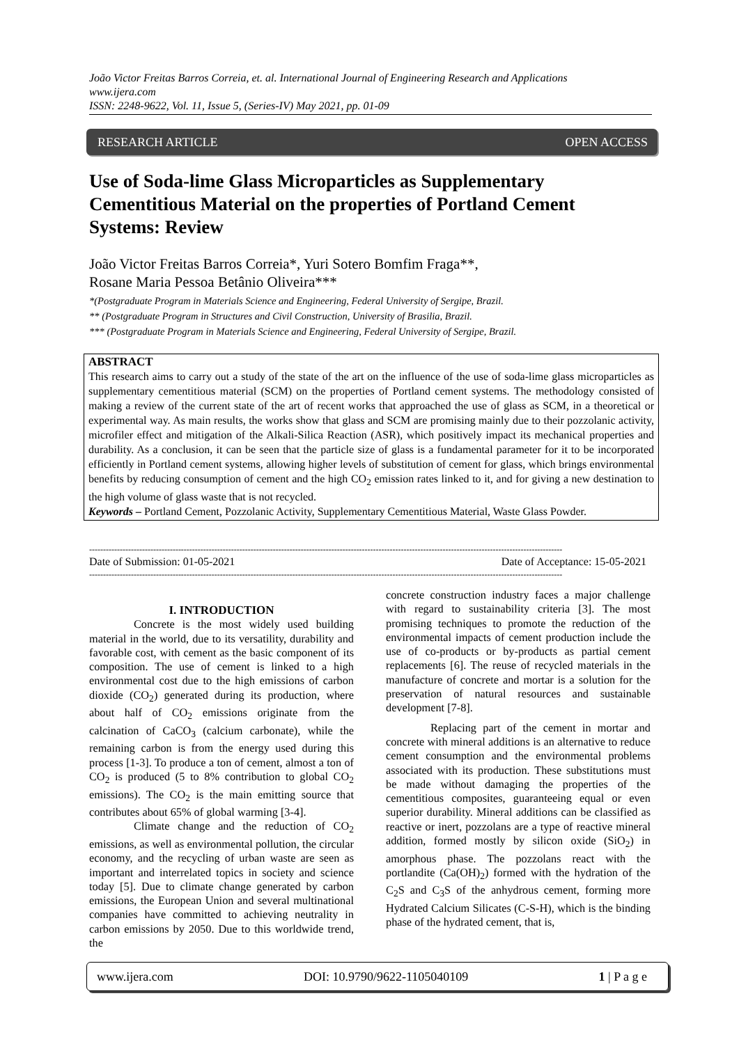João Victor Freitas Barros Correia, et. al. International Journal of Engineering Research and Applications
www.ijera.com
ISSN: 2248-9622, Vol. 11, Issue 5, (Series-IV) May 2021, pp. 01-09
RESEARCH ARTICLE OPEN ACCESS
Use of Soda-lime Glass Microparticles as Supplementary Cementitious Material on the properties of Portland Cement Systems: Review
João Victor Freitas Barros Correia*, Yuri Sotero Bomfim Fraga**,
Rosane Maria Pessoa Betânio Oliveira***
*(Postgraduate Program in Materials Science and Engineering, Federal University of Sergipe, Brazil.
** (Postgraduate Program in Structures and Civil Construction, University of Brasilia, Brazil.
*** (Postgraduate Program in Materials Science and Engineering, Federal University of Sergipe, Brazil.
ABSTRACT
This research aims to carry out a study of the state of the art on the influence of the use of soda-lime glass microparticles as supplementary cementitious material (SCM) on the properties of Portland cement systems. The methodology consisted of making a review of the current state of the art of recent works that approached the use of glass as SCM, in a theoretical or experimental way. As main results, the works show that glass and SCM are promising mainly due to their pozzolanic activity, microfiler effect and mitigation of the Alkali-Silica Reaction (ASR), which positively impact its mechanical properties and durability. As a conclusion, it can be seen that the particle size of glass is a fundamental parameter for it to be incorporated efficiently in Portland cement systems, allowing higher levels of substitution of cement for glass, which brings environmental benefits by reducing consumption of cement and the high CO<sub>2</sub> emission rates linked to it, and for giving a new destination to the high volume of glass waste that is not recycled.
Keywords – Portland Cement, Pozzolanic Activity, Supplementary Cementitious Material, Waste Glass Powder.
--------------------------------------------------------------------------------------------------------------------------------------------------------------------------
Date of Submission: 01-05-2021 Date of Acceptance: 15-05-2021
--------------------------------------------------------------------------------------------------------------------------------------------------------------------------
I. INTRODUCTION
Concrete is the most widely used building material in the world, due to its versatility, durability and favorable cost, with cement as the basic component of its composition. The use of cement is linked to a high environmental cost due to the high emissions of carbon dioxide (CO<sub>2</sub>) generated during its production, where about half of CO<sub>2</sub> emissions originate from the calcination of CaCO<sub>3</sub> (calcium carbonate), while the remaining carbon is from the energy used during this process [1-3]. To produce a ton of cement, almost a ton of CO<sub>2</sub> is produced (5 to 8% contribution to global CO<sub>2</sub> emissions). The CO<sub>2</sub> is the main emitting source that contributes about 65% of global warming [3-4].
Climate change and the reduction of CO<sub>2</sub> emissions, as well as environmental pollution, the circular economy, and the recycling of urban waste are seen as important and interrelated topics in society and science today [5]. Due to climate change generated by carbon emissions, the European Union and several multinational companies have committed to achieving neutrality in carbon emissions by 2050. Due to this worldwide trend, the
concrete construction industry faces a major challenge with regard to sustainability criteria [3]. The most promising techniques to promote the reduction of the environmental impacts of cement production include the use of co-products or by-products as partial cement replacements [6]. The reuse of recycled materials in the manufacture of concrete and mortar is a solution for the preservation of natural resources and sustainable development [7-8].
Replacing part of the cement in mortar and concrete with mineral additions is an alternative to reduce cement consumption and the environmental problems associated with its production. These substitutions must be made without damaging the properties of the cementitious composites, guaranteeing equal or even superior durability. Mineral additions can be classified as reactive or inert, pozzolans are a type of reactive mineral addition, formed mostly by silicon oxide (SiO<sub>2</sub>) in amorphous phase. The pozzolans react with the portlandite (Ca(OH)<sub>2</sub>) formed with the hydration of the C<sub>2</sub>S and C<sub>3</sub>S of the anhydrous cement, forming more Hydrated Calcium Silicates (C-S-H), which is the binding phase of the hydrated cement, that is,
www.ijera.com DOI: 10.9790/9622-1105040109 1 | P a g e